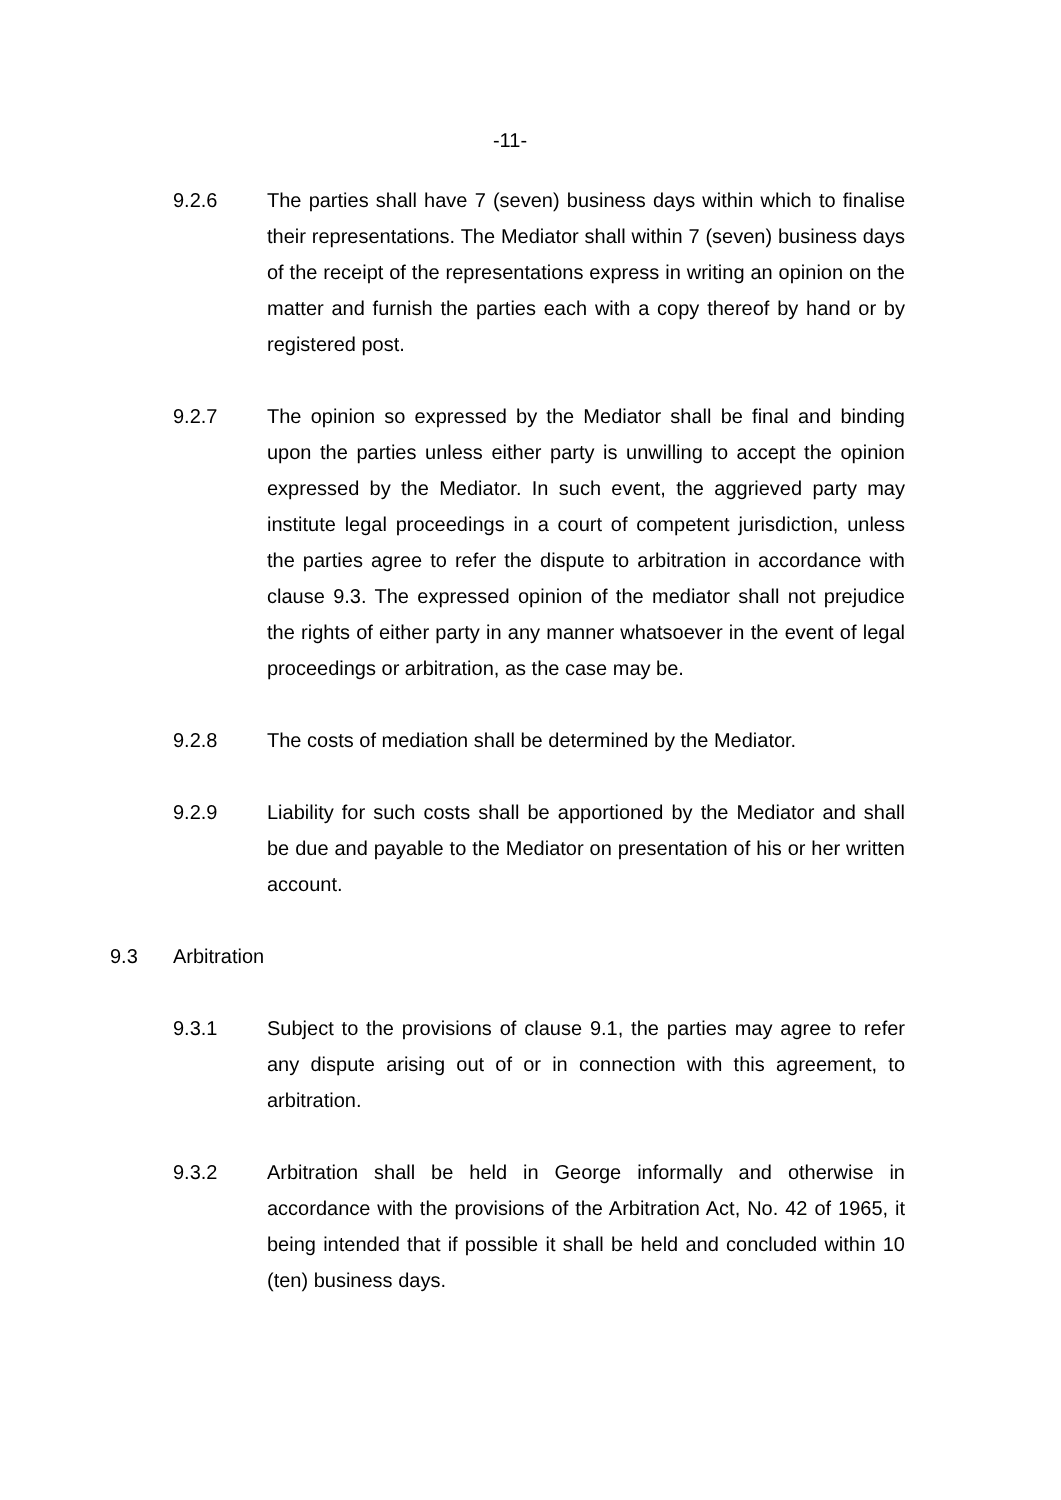-11-
9.2.6 The parties shall have 7 (seven) business days within which to finalise their representations. The Mediator shall within 7 (seven) business days of the receipt of the representations express in writing an opinion on the matter and furnish the parties each with a copy thereof by hand or by registered post.
9.2.7 The opinion so expressed by the Mediator shall be final and binding upon the parties unless either party is unwilling to accept the opinion expressed by the Mediator. In such event, the aggrieved party may institute legal proceedings in a court of competent jurisdiction, unless the parties agree to refer the dispute to arbitration in accordance with clause 9.3. The expressed opinion of the mediator shall not prejudice the rights of either party in any manner whatsoever in the event of legal proceedings or arbitration, as the case may be.
9.2.8 The costs of mediation shall be determined by the Mediator.
9.2.9 Liability for such costs shall be apportioned by the Mediator and shall be due and payable to the Mediator on presentation of his or her written account.
9.3 Arbitration
9.3.1 Subject to the provisions of clause 9.1, the parties may agree to refer any dispute arising out of or in connection with this agreement, to arbitration.
9.3.2 Arbitration shall be held in George informally and otherwise in accordance with the provisions of the Arbitration Act, No. 42 of 1965, it being intended that if possible it shall be held and concluded within 10 (ten) business days.